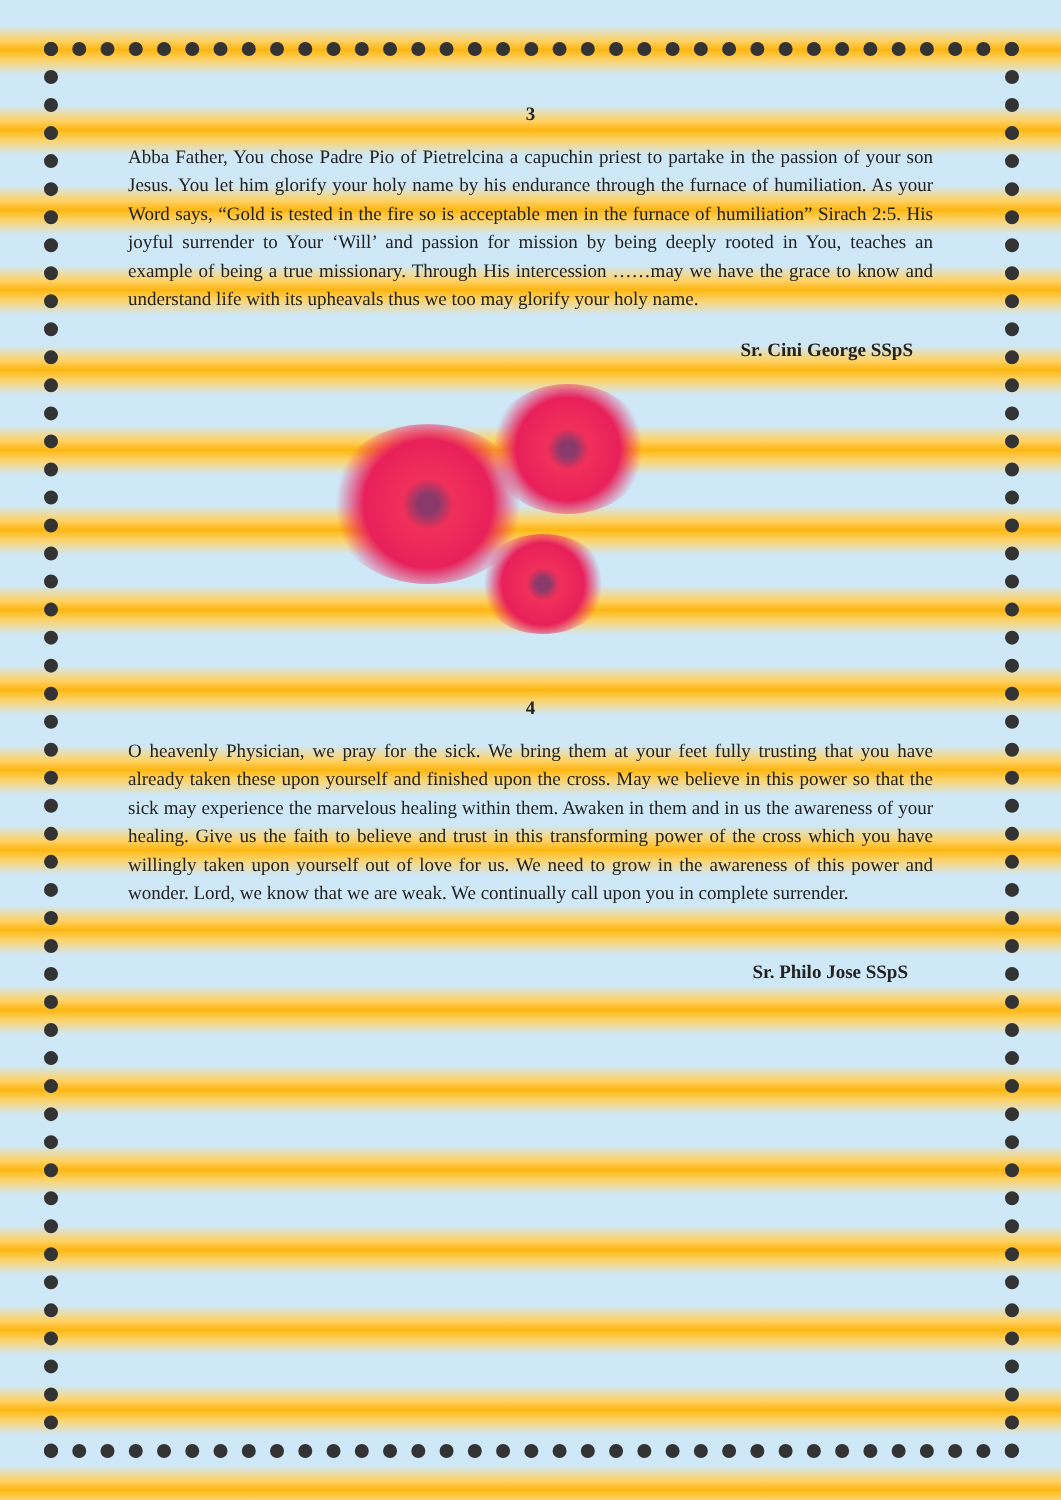3
Abba Father, You chose Padre Pio of Pietrelcina a capuchin priest to partake in the passion of your son Jesus. You let him glorify your holy name by his endurance through the furnace of humiliation. As your Word says, “Gold is tested in the fire so is acceptable men in the furnace of humiliation” Sirach 2:5. His joyful surrender to Your ‘Will’ and passion for mission by being deeply rooted in You, teaches an example of being a true missionary. Through His intercession ……may we have the grace to know and understand life with its upheavals thus we too may glorify your holy name.
Sr. Cini George SSpS
4
O heavenly Physician, we pray for the sick. We bring them at your feet fully trusting that you have already taken these upon yourself and finished upon the cross. May we believe in this power so that the sick may experience the marvelous healing within them. Awaken in them and in us the awareness of your healing. Give us the faith to believe and trust in this transforming power of the cross which you have willingly taken upon yourself out of love for us. We need to grow in the awareness of this power and wonder. Lord, we know that we are weak. We continually call upon you in complete surrender.
Sr. Philo Jose SSpS